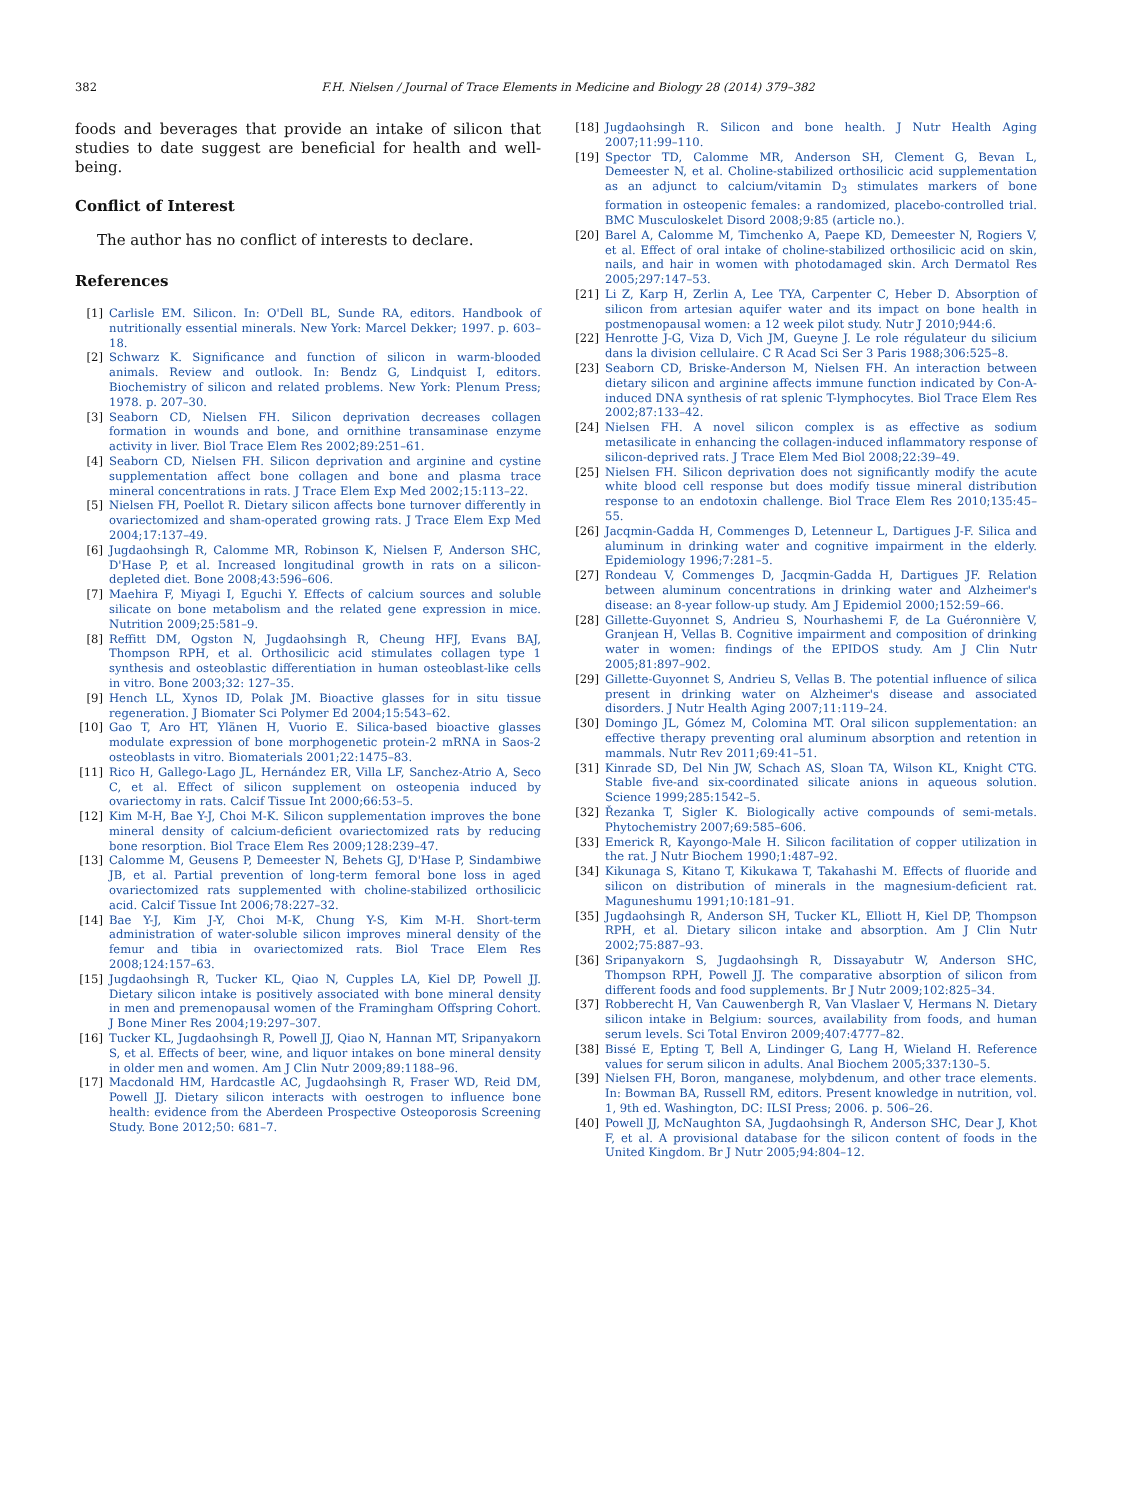382 F.H. Nielsen / Journal of Trace Elements in Medicine and Biology 28 (2014) 379–382
foods and beverages that provide an intake of silicon that studies to date suggest are beneficial for health and well-being.
Conflict of Interest
The author has no conflict of interests to declare.
References
[1] Carlisle EM. Silicon. In: O'Dell BL, Sunde RA, editors. Handbook of nutritionally essential minerals. New York: Marcel Dekker; 1997. p. 603–18.
[2] Schwarz K. Significance and function of silicon in warm-blooded animals. Review and outlook. In: Bendz G, Lindquist I, editors. Biochemistry of silicon and related problems. New York: Plenum Press; 1978. p. 207–30.
[3] Seaborn CD, Nielsen FH. Silicon deprivation decreases collagen formation in wounds and bone, and ornithine transaminase enzyme activity in liver. Biol Trace Elem Res 2002;89:251–61.
[4] Seaborn CD, Nielsen FH. Silicon deprivation and arginine and cystine supplementation affect bone collagen and bone and plasma trace mineral concentrations in rats. J Trace Elem Exp Med 2002;15:113–22.
[5] Nielsen FH, Poellot R. Dietary silicon affects bone turnover differently in ovariectomized and sham-operated growing rats. J Trace Elem Exp Med 2004;17:137–49.
[6] Jugdaohsingh R, Calomme MR, Robinson K, Nielsen F, Anderson SHC, D'Hase P, et al. Increased longitudinal growth in rats on a silicon-depleted diet. Bone 2008;43:596–606.
[7] Maehira F, Miyagi I, Eguchi Y. Effects of calcium sources and soluble silicate on bone metabolism and the related gene expression in mice. Nutrition 2009;25:581–9.
[8] Reffitt DM, Ogston N, Jugdaohsingh R, Cheung HFJ, Evans BAJ, Thompson RPH, et al. Orthosilicic acid stimulates collagen type 1 synthesis and osteoblastic differentiation in human osteoblast-like cells in vitro. Bone 2003;32: 127–35.
[9] Hench LL, Xynos ID, Polak JM. Bioactive glasses for in situ tissue regeneration. J Biomater Sci Polymer Ed 2004;15:543–62.
[10] Gao T, Aro HT, Ylänen H, Vuorio E. Silica-based bioactive glasses modulate expression of bone morphogenetic protein-2 mRNA in Saos-2 osteoblasts in vitro. Biomaterials 2001;22:1475–83.
[11] Rico H, Gallego-Lago JL, Hernández ER, Villa LF, Sanchez-Atrio A, Seco C, et al. Effect of silicon supplement on osteopenia induced by ovariectomy in rats. Calcif Tissue Int 2000;66:53–5.
[12] Kim M-H, Bae Y-J, Choi M-K. Silicon supplementation improves the bone mineral density of calcium-deficient ovariectomized rats by reducing bone resorption. Biol Trace Elem Res 2009;128:239–47.
[13] Calomme M, Geusens P, Demeester N, Behets GJ, D'Hase P, Sindambiwe JB, et al. Partial prevention of long-term femoral bone loss in aged ovariectomized rats supplemented with choline-stabilized orthosilicic acid. Calcif Tissue Int 2006;78:227–32.
[14] Bae Y-J, Kim J-Y, Choi M-K, Chung Y-S, Kim M-H. Short-term administration of water-soluble silicon improves mineral density of the femur and tibia in ovariectomized rats. Biol Trace Elem Res 2008;124:157–63.
[15] Jugdaohsingh R, Tucker KL, Qiao N, Cupples LA, Kiel DP, Powell JJ. Dietary silicon intake is positively associated with bone mineral density in men and premenopausal women of the Framingham Offspring Cohort. J Bone Miner Res 2004;19:297–307.
[16] Tucker KL, Jugdaohsingh R, Powell JJ, Qiao N, Hannan MT, Sripanyakorn S, et al. Effects of beer, wine, and liquor intakes on bone mineral density in older men and women. Am J Clin Nutr 2009;89:1188–96.
[17] Macdonald HM, Hardcastle AC, Jugdaohsingh R, Fraser WD, Reid DM, Powell JJ. Dietary silicon interacts with oestrogen to influence bone health: evidence from the Aberdeen Prospective Osteoporosis Screening Study. Bone 2012;50: 681–7.
[18] Jugdaohsingh R. Silicon and bone health. J Nutr Health Aging 2007;11:99–110.
[19] Spector TD, Calomme MR, Anderson SH, Clement G, Bevan L, Demeester N, et al. Choline-stabilized orthosilicic acid supplementation as an adjunct to calcium/vitamin D<sub>3</sub> stimulates markers of bone formation in osteopenic females: a randomized, placebo-controlled trial. BMC Musculoskelet Disord 2008;9:85 (article no.).
[20] Barel A, Calomme M, Timchenko A, Paepe KD, Demeester N, Rogiers V, et al. Effect of oral intake of choline-stabilized orthosilicic acid on skin, nails, and hair in women with photodamaged skin. Arch Dermatol Res 2005;297:147–53.
[21] Li Z, Karp H, Zerlin A, Lee TYA, Carpenter C, Heber D. Absorption of silicon from artesian aquifer water and its impact on bone health in postmenopausal women: a 12 week pilot study. Nutr J 2010;944:6.
[22] Henrotte J-G, Viza D, Vich JM, Gueyne J. Le role régulateur du silicium dans la division cellulaire. C R Acad Sci Ser 3 Paris 1988;306:525–8.
[23] Seaborn CD, Briske-Anderson M, Nielsen FH. An interaction between dietary silicon and arginine affects immune function indicated by Con-A-induced DNA synthesis of rat splenic T-lymphocytes. Biol Trace Elem Res 2002;87:133–42.
[24] Nielsen FH. A novel silicon complex is as effective as sodium metasilicate in enhancing the collagen-induced inflammatory response of silicon-deprived rats. J Trace Elem Med Biol 2008;22:39–49.
[25] Nielsen FH. Silicon deprivation does not significantly modify the acute white blood cell response but does modify tissue mineral distribution response to an endotoxin challenge. Biol Trace Elem Res 2010;135:45–55.
[26] Jacqmin-Gadda H, Commenges D, Letenneur L, Dartigues J-F. Silica and aluminum in drinking water and cognitive impairment in the elderly. Epidemiology 1996;7:281–5.
[27] Rondeau V, Commenges D, Jacqmin-Gadda H, Dartigues JF. Relation between aluminum concentrations in drinking water and Alzheimer's disease: an 8-year follow-up study. Am J Epidemiol 2000;152:59–66.
[28] Gillette-Guyonnet S, Andrieu S, Nourhashemi F, de La Guéronnière V, Granjean H, Vellas B. Cognitive impairment and composition of drinking water in women: findings of the EPIDOS study. Am J Clin Nutr 2005;81:897–902.
[29] Gillette-Guyonnet S, Andrieu S, Vellas B. The potential influence of silica present in drinking water on Alzheimer's disease and associated disorders. J Nutr Health Aging 2007;11:119–24.
[30] Domingo JL, Gómez M, Colomina MT. Oral silicon supplementation: an effective therapy preventing oral aluminum absorption and retention in mammals. Nutr Rev 2011;69:41–51.
[31] Kinrade SD, Del Nin JW, Schach AS, Sloan TA, Wilson KL, Knight CTG. Stable five-and six-coordinated silicate anions in aqueous solution. Science 1999;285:1542–5.
[32] Řezanka T, Sigler K. Biologically active compounds of semi-metals. Phytochemistry 2007;69:585–606.
[33] Emerick R, Kayongo-Male H. Silicon facilitation of copper utilization in the rat. J Nutr Biochem 1990;1:487–92.
[34] Kikunaga S, Kitano T, Kikukawa T, Takahashi M. Effects of fluoride and silicon on distribution of minerals in the magnesium-deficient rat. Maguneshumu 1991;10:181–91.
[35] Jugdaohsingh R, Anderson SH, Tucker KL, Elliott H, Kiel DP, Thompson RPH, et al. Dietary silicon intake and absorption. Am J Clin Nutr 2002;75:887–93.
[36] Sripanyakorn S, Jugdaohsingh R, Dissayabutr W, Anderson SHC, Thompson RPH, Powell JJ. The comparative absorption of silicon from different foods and food supplements. Br J Nutr 2009;102:825–34.
[37] Robberecht H, Van Cauwenbergh R, Van Vlaslaer V, Hermans N. Dietary silicon intake in Belgium: sources, availability from foods, and human serum levels. Sci Total Environ 2009;407:4777–82.
[38] Bissé E, Epting T, Bell A, Lindinger G, Lang H, Wieland H. Reference values for serum silicon in adults. Anal Biochem 2005;337:130–5.
[39] Nielsen FH, Boron, manganese, molybdenum, and other trace elements. In: Bowman BA, Russell RM, editors. Present knowledge in nutrition, vol. 1, 9th ed. Washington, DC: ILSI Press; 2006. p. 506–26.
[40] Powell JJ, McNaughton SA, Jugdaohsingh R, Anderson SHC, Dear J, Khot F, et al. A provisional database for the silicon content of foods in the United Kingdom. Br J Nutr 2005;94:804–12.